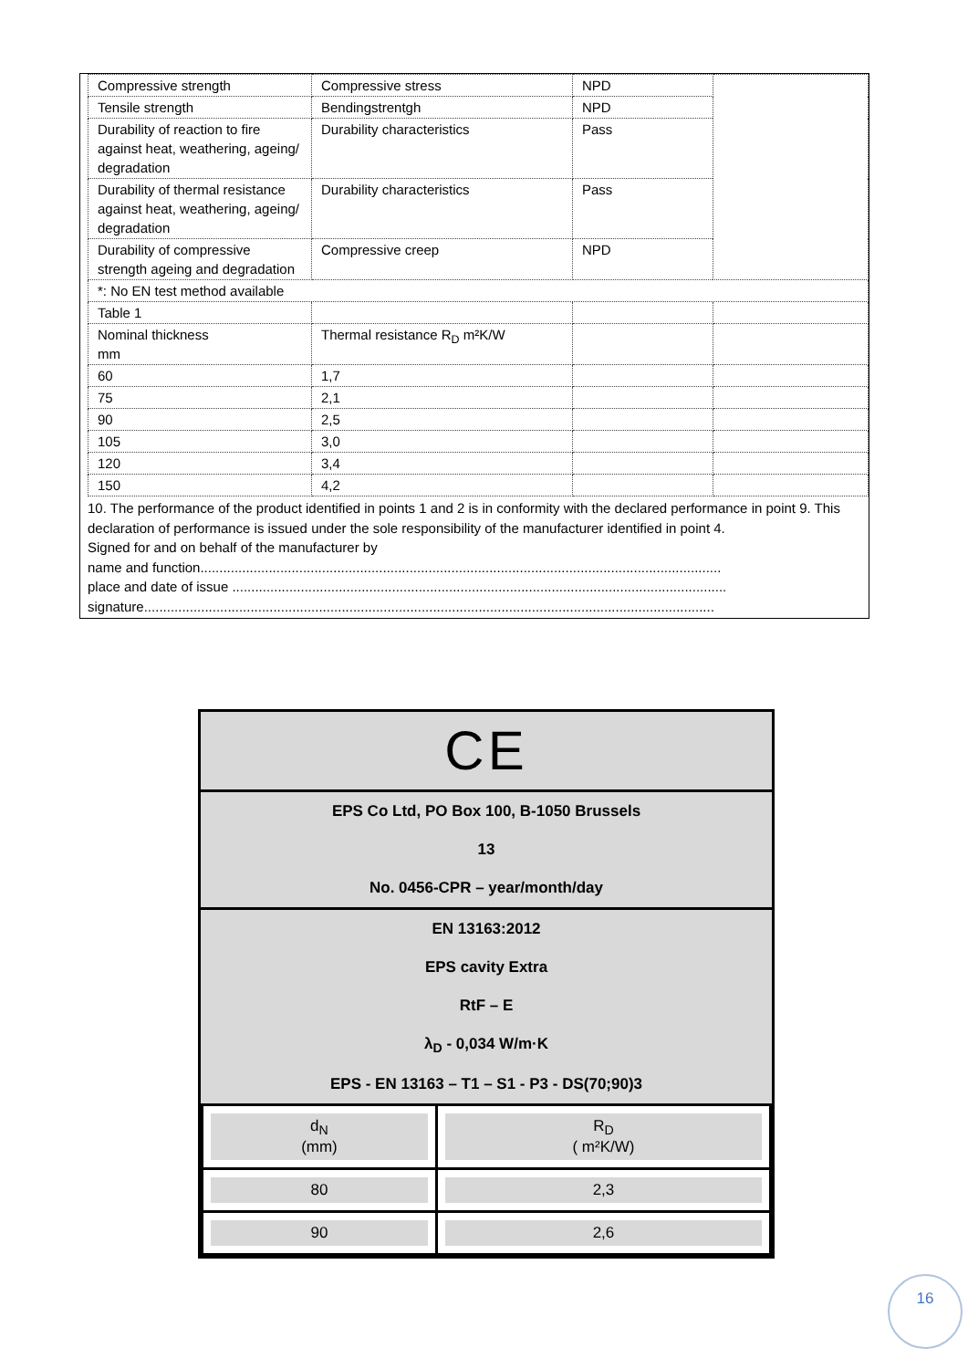| Compressive strength | Compressive stress | NPD | |
| Tensile strength | Bendingstrentgh | NPD | |
| Durability of reaction to fire against heat, weathering, ageing/ degradation | Durability characteristics | Pass | |
| Durability of thermal resistance against heat, weathering, ageing/ degradation | Durability characteristics | Pass | |
| Durability of compressive strength ageing and degradation | Compressive creep | NPD | |
| *: No EN test method available | | | |
| Table 1 | | | |
| Nominal thickness mm | Thermal resistance R<sub>D</sub> m²K/W | | |
| 60 | 1,7 | | |
| 75 | 2,1 | | |
| 90 | 2,5 | | |
| 105 | 3,0 | | |
| 120 | 3,4 | | |
| 150 | 4,2 | | |
10. The performance of the product identified in points 1 and 2 is in conformity with the declared performance in point 9. This declaration of performance is issued under the sole responsibility of the manufacturer identified in point 4.
Signed for and on behalf of the manufacturer by
name and function.........................................................................................................................................
place and date of issue ..................................................................................................................................
signature......................................................................................................................................................
CE
EPS Co Ltd, PO Box 100, B-1050 Brussels
13
No. 0456-CPR – year/month/day
EN 13163:2012
EPS cavity Extra
RtF – E
λ<sub>D</sub> - 0,034 W/m·K
EPS - EN 13163 – T1 – S1 - P3 - DS(70;90)3
| d<sub>N</sub> (mm) | R<sub>D</sub> ( m²K/W) |
| 80 | 2,3 |
| 90 | 2,6 |
16